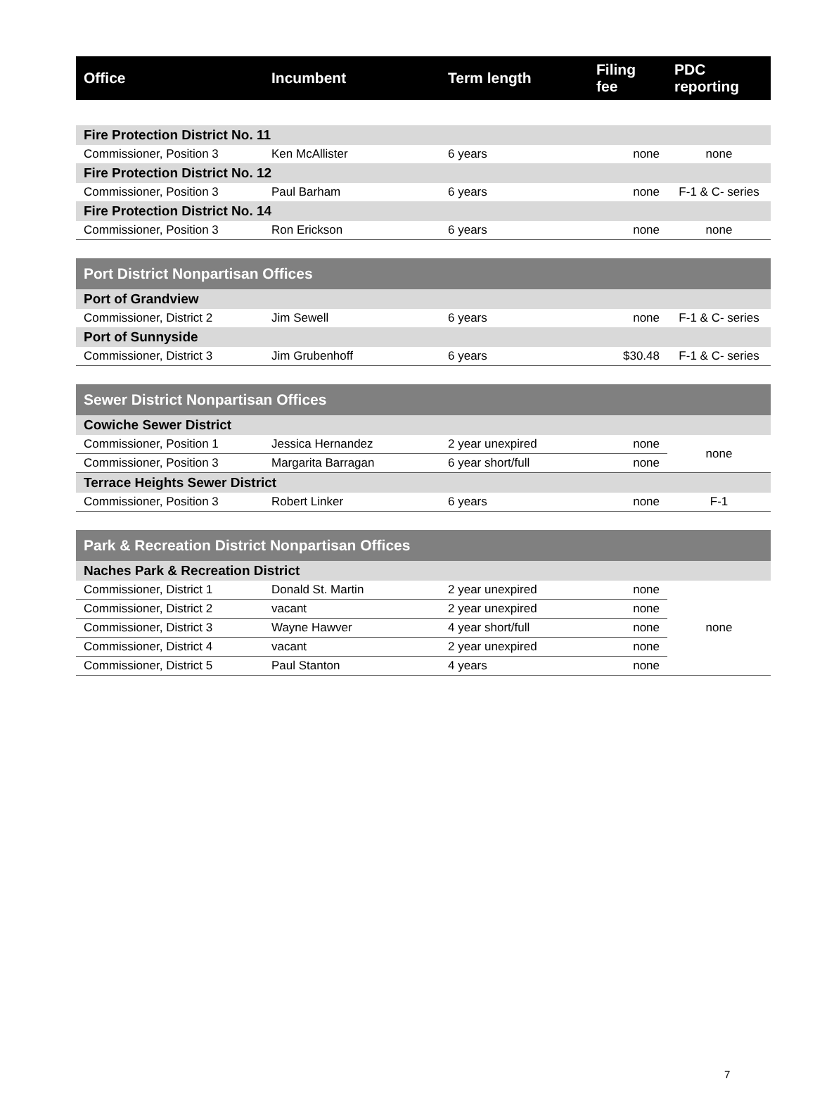| Office | Incumbent | Term length | Filing fee | PDC reporting |
| --- | --- | --- | --- | --- |
| Fire Protection District No. 11 | | | | |
| Commissioner, Position 3 | Ken McAllister | 6 years | none | none |
| Fire Protection District No. 12 | | | | |
| Commissioner, Position 3 | Paul Barham | 6 years | none | F-1 & C- series |
| Fire Protection District No. 14 | | | | |
| Commissioner, Position 3 | Ron Erickson | 6 years | none | none |
| Port District Nonpartisan Offices | | | | |
| Port of Grandview | | | | |
| Commissioner, District 2 | Jim Sewell | 6 years | none | F-1 & C- series |
| Port of Sunnyside | | | | |
| Commissioner, District 3 | Jim Grubenhoff | 6 years | $30.48 | F-1 & C- series |
| Sewer District Nonpartisan Offices | | | | |
| Cowiche Sewer District | | | | |
| Commissioner, Position 1 | Jessica Hernandez | 2 year unexpired | none | none |
| Commissioner, Position 3 | Margarita Barragan | 6 year short/full | none | |
| Terrace Heights Sewer District | | | | |
| Commissioner, Position 3 | Robert Linker | 6 years | none | F-1 |
| Park & Recreation District Nonpartisan Offices | | | | |
| Naches Park & Recreation District | | | | |
| Commissioner, District 1 | Donald St. Martin | 2 year unexpired | none | none |
| Commissioner, District 2 | vacant | 2 year unexpired | none | |
| Commissioner, District 3 | Wayne Hawver | 4 year short/full | none | |
| Commissioner, District 4 | vacant | 2 year unexpired | none | |
| Commissioner, District 5 | Paul Stanton | 4 years | none | |
7